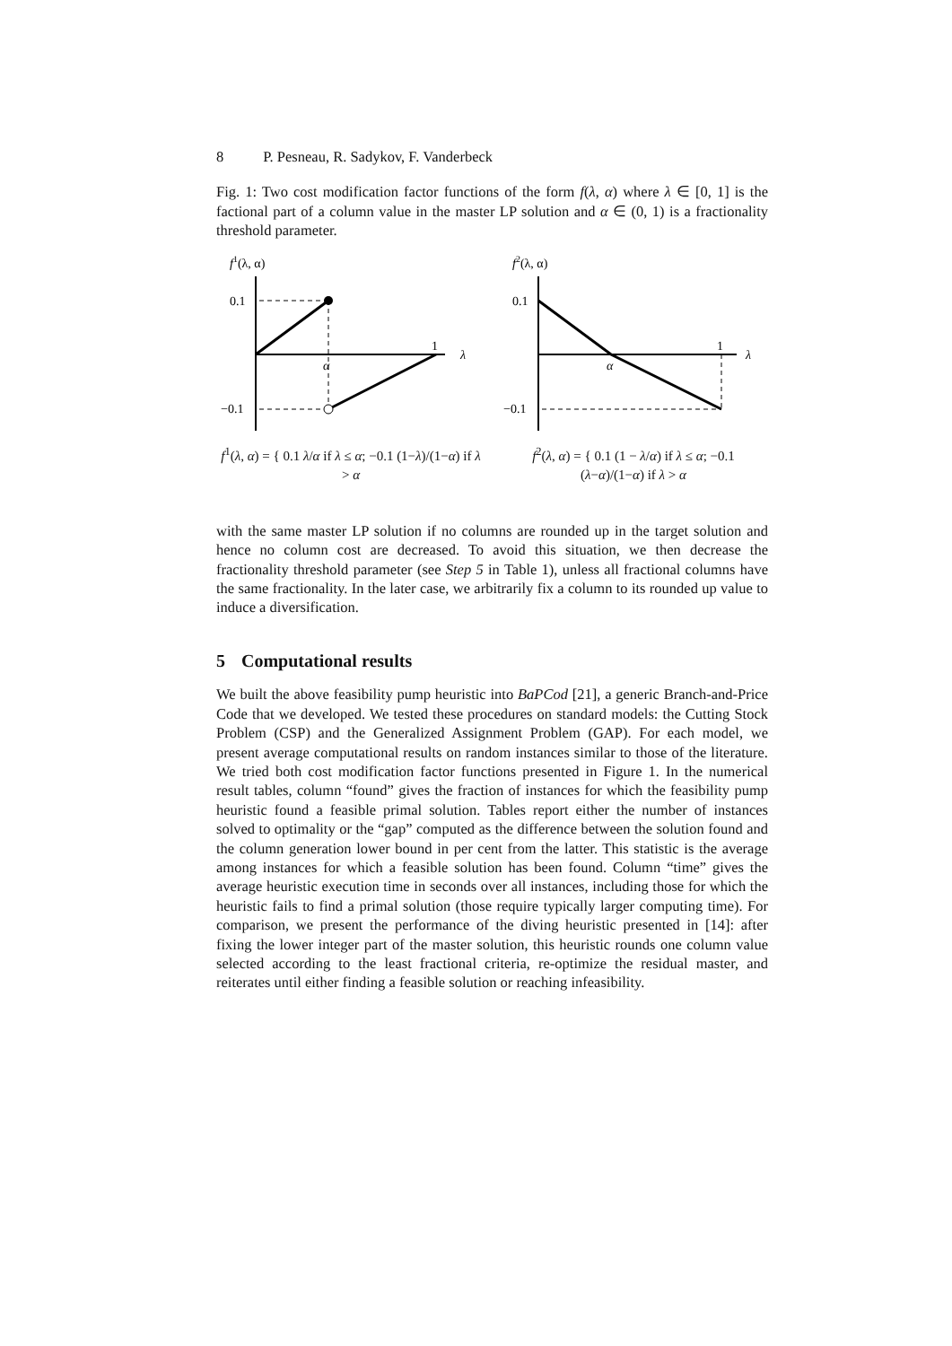8 P. Pesneau, R. Sadykov, F. Vanderbeck
Fig. 1: Two cost modification factor functions of the form f(λ, α) where λ ∈ [0, 1] is the factional part of a column value in the master LP solution and α ∈ (0, 1) is a fractionality threshold parameter.
f1(λ, α)
λ
1
0.1
−0.1
α
f<sup>1</sup>(λ, α) = { 0.1 λ/α if λ ≤ α; −0.1 (1−λ)/(1−α) if λ > α
f2(λ, α)
λ
1
0.1
−0.1
α
f<sup>2</sup>(λ, α) = { 0.1 (1 − λ/α) if λ ≤ α; −0.1 (λ−α)/(1−α) if λ > α
with the same master LP solution if no columns are rounded up in the target solution and hence no column cost are decreased. To avoid this situation, we then decrease the fractionality threshold parameter (see Step 5 in Table 1), unless all fractional columns have the same fractionality. In the later case, we arbitrarily fix a column to its rounded up value to induce a diversification.
5 Computational results
We built the above feasibility pump heuristic into BaPCod [21], a generic Branch-and-Price Code that we developed. We tested these procedures on standard models: the Cutting Stock Problem (CSP) and the Generalized Assignment Problem (GAP). For each model, we present average computational results on random instances similar to those of the literature. We tried both cost modification factor functions presented in Figure 1. In the numerical result tables, column “found” gives the fraction of instances for which the feasibility pump heuristic found a feasible primal solution. Tables report either the number of instances solved to optimality or the “gap” computed as the difference between the solution found and the column generation lower bound in per cent from the latter. This statistic is the average among instances for which a feasible solution has been found. Column “time” gives the average heuristic execution time in seconds over all instances, including those for which the heuristic fails to find a primal solution (those require typically larger computing time). For comparison, we present the performance of the diving heuristic presented in [14]: after fixing the lower integer part of the master solution, this heuristic rounds one column value selected according to the least fractional criteria, re-optimize the residual master, and reiterates until either finding a feasible solution or reaching infeasibility.